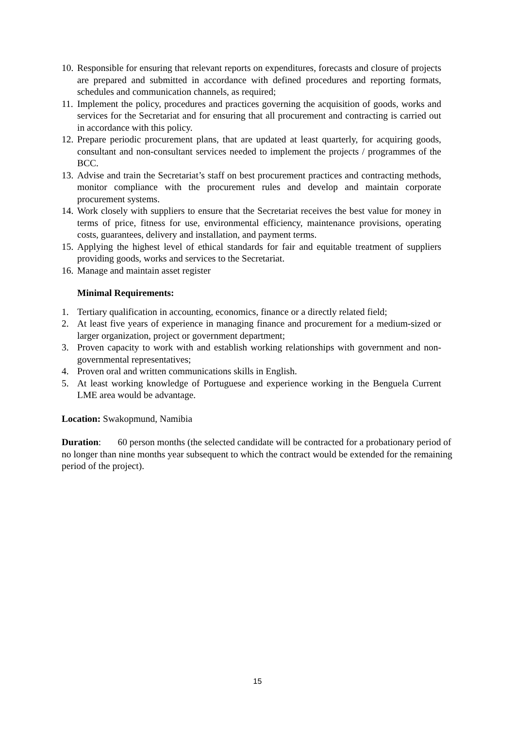10. Responsible for ensuring that relevant reports on expenditures, forecasts and closure of projects are prepared and submitted in accordance with defined procedures and reporting formats, schedules and communication channels, as required;
11. Implement the policy, procedures and practices governing the acquisition of goods, works and services for the Secretariat and for ensuring that all procurement and contracting is carried out in accordance with this policy.
12. Prepare periodic procurement plans, that are updated at least quarterly, for acquiring goods, consultant and non-consultant services needed to implement the projects / programmes of the BCC.
13. Advise and train the Secretariat’s staff on best procurement practices and contracting methods, monitor compliance with the procurement rules and develop and maintain corporate procurement systems.
14. Work closely with suppliers to ensure that the Secretariat receives the best value for money in terms of price, fitness for use, environmental efficiency, maintenance provisions, operating costs, guarantees, delivery and installation, and payment terms.
15. Applying the highest level of ethical standards for fair and equitable treatment of suppliers providing goods, works and services to the Secretariat.
16. Manage and maintain asset register
Minimal Requirements:
1. Tertiary qualification in accounting, economics, finance or a directly related field;
2. At least five years of experience in managing finance and procurement for a medium-sized or larger organization, project or government department;
3. Proven capacity to work with and establish working relationships with government and non-governmental representatives;
4. Proven oral and written communications skills in English.
5. At least working knowledge of Portuguese and experience working in the Benguela Current LME area would be advantage.
Location: Swakopmund, Namibia
Duration: 60 person months (the selected candidate will be contracted for a probationary period of no longer than nine months year subsequent to which the contract would be extended for the remaining period of the project).
15